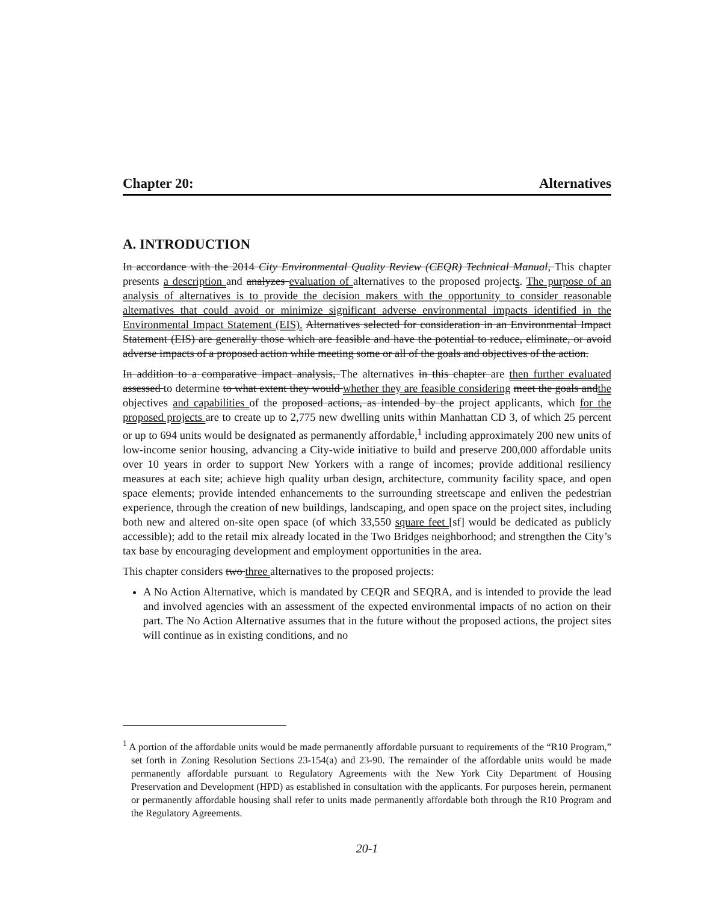Chapter 20: Alternatives
A. INTRODUCTION
In accordance with the 2014 City Environmental Quality Review (CEQR) Technical Manual, This chapter presents a description and analyzes evaluation of alternatives to the proposed projects. The purpose of an analysis of alternatives is to provide the decision makers with the opportunity to consider reasonable alternatives that could avoid or minimize significant adverse environmental impacts identified in the Environmental Impact Statement (EIS). Alternatives selected for consideration in an Environmental Impact Statement (EIS) are generally those which are feasible and have the potential to reduce, eliminate, or avoid adverse impacts of a proposed action while meeting some or all of the goals and objectives of the action.
In addition to a comparative impact analysis, The alternatives in this chapter are then further evaluated assessed to determine to what extent they would whether they are feasible considering meet the goals andthe objectives and capabilities of the proposed actions, as intended by the project applicants, which for the proposed projects are to create up to 2,775 new dwelling units within Manhattan CD 3, of which 25 percent or up to 694 units would be designated as permanently affordable,<sup>1</sup> including approximately 200 new units of low-income senior housing, advancing a City-wide initiative to build and preserve 200,000 affordable units over 10 years in order to support New Yorkers with a range of incomes; provide additional resiliency measures at each site; achieve high quality urban design, architecture, community facility space, and open space elements; provide intended enhancements to the surrounding streetscape and enliven the pedestrian experience, through the creation of new buildings, landscaping, and open space on the project sites, including both new and altered on-site open space (of which 33,550 square feet [sf] would be dedicated as publicly accessible); add to the retail mix already located in the Two Bridges neighborhood; and strengthen the City’s tax base by encouraging development and employment opportunities in the area.
This chapter considers two three alternatives to the proposed projects:
A No Action Alternative, which is mandated by CEQR and SEQRA, and is intended to provide the lead and involved agencies with an assessment of the expected environmental impacts of no action on their part. The No Action Alternative assumes that in the future without the proposed actions, the project sites will continue as in existing conditions, and no
<sup>1</sup> A portion of the affordable units would be made permanently affordable pursuant to requirements of the “R10 Program,” set forth in Zoning Resolution Sections 23-154(a) and 23-90. The remainder of the affordable units would be made permanently affordable pursuant to Regulatory Agreements with the New York City Department of Housing Preservation and Development (HPD) as established in consultation with the applicants. For purposes herein, permanent or permanently affordable housing shall refer to units made permanently affordable both through the R10 Program and the Regulatory Agreements.
20-1